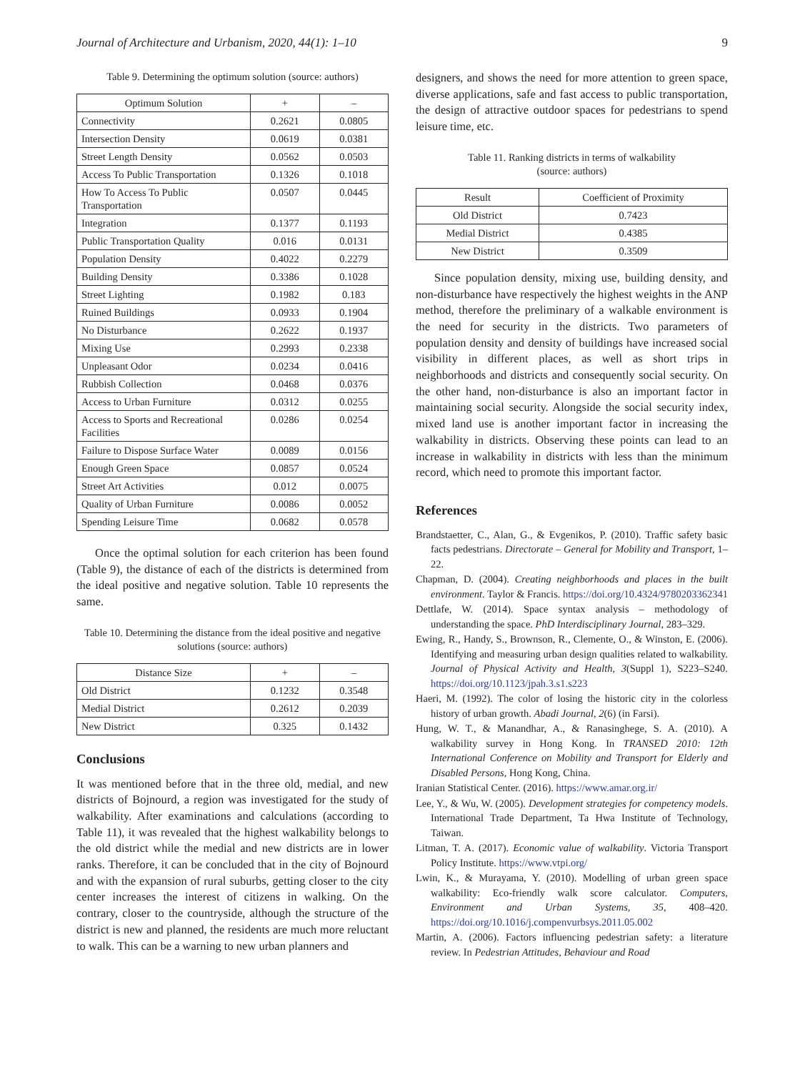Journal of Architecture and Urbanism, 2020, 44(1): 1–10 9
Table 9. Determining the optimum solution (source: authors)
| Optimum Solution | + | – |
| --- | --- | --- |
| Connectivity | 0.2621 | 0.0805 |
| Intersection Density | 0.0619 | 0.0381 |
| Street Length Density | 0.0562 | 0.0503 |
| Access To Public Transportation | 0.1326 | 0.1018 |
| How To Access To Public Transportation | 0.0507 | 0.0445 |
| Integration | 0.1377 | 0.1193 |
| Public Transportation Quality | 0.016 | 0.0131 |
| Population Density | 0.4022 | 0.2279 |
| Building Density | 0.3386 | 0.1028 |
| Street Lighting | 0.1982 | 0.183 |
| Ruined Buildings | 0.0933 | 0.1904 |
| No Disturbance | 0.2622 | 0.1937 |
| Mixing Use | 0.2993 | 0.2338 |
| Unpleasant Odor | 0.0234 | 0.0416 |
| Rubbish Collection | 0.0468 | 0.0376 |
| Access to Urban Furniture | 0.0312 | 0.0255 |
| Access to Sports and Recreational Facilities | 0.0286 | 0.0254 |
| Failure to Dispose Surface Water | 0.0089 | 0.0156 |
| Enough Green Space | 0.0857 | 0.0524 |
| Street Art Activities | 0.012 | 0.0075 |
| Quality of Urban Furniture | 0.0086 | 0.0052 |
| Spending Leisure Time | 0.0682 | 0.0578 |
Once the optimal solution for each criterion has been found (Table 9), the distance of each of the districts is determined from the ideal positive and negative solution. Table 10 represents the same.
Table 10. Determining the distance from the ideal positive and negative solutions (source: authors)
| Distance Size | + | – |
| --- | --- | --- |
| Old District | 0.1232 | 0.3548 |
| Medial District | 0.2612 | 0.2039 |
| New District | 0.325 | 0.1432 |
Conclusions
It was mentioned before that in the three old, medial, and new districts of Bojnourd, a region was investigated for the study of walkability. After examinations and calculations (according to Table 11), it was revealed that the highest walkability belongs to the old district while the medial and new districts are in lower ranks. Therefore, it can be concluded that in the city of Bojnourd and with the expansion of rural suburbs, getting closer to the city center increases the interest of citizens in walking. On the contrary, closer to the countryside, although the structure of the district is new and planned, the residents are much more reluctant to walk. This can be a warning to new urban planners and
designers, and shows the need for more attention to green space, diverse applications, safe and fast access to public transportation, the design of attractive outdoor spaces for pedestrians to spend leisure time, etc.
Table 11. Ranking districts in terms of walkability
(source: authors)
| Result | Coefficient of Proximity |
| --- | --- |
| Old District | 0.7423 |
| Medial District | 0.4385 |
| New District | 0.3509 |
Since population density, mixing use, building density, and non-disturbance have respectively the highest weights in the ANP method, therefore the preliminary of a walkable environment is the need for security in the districts. Two parameters of population density and density of buildings have increased social visibility in different places, as well as short trips in neighborhoods and districts and consequently social security. On the other hand, non-disturbance is also an important factor in maintaining social security. Alongside the social security index, mixed land use is another important factor in increasing the walkability in districts. Observing these points can lead to an increase in walkability in districts with less than the minimum record, which need to promote this important factor.
References
Brandstaetter, C., Alan, G., & Evgenikos, P. (2010). Traffic safety basic facts pedestrians. Directorate – General for Mobility and Transport, 1–22.
Chapman, D. (2004). Creating neighborhoods and places in the built environment. Taylor & Francis. https://doi.org/10.4324/9780203362341
Dettlafe, W. (2014). Space syntax analysis – methodology of understanding the space. PhD Interdisciplinary Journal, 283–329.
Ewing, R., Handy, S., Brownson, R., Clemente, O., & Winston, E. (2006). Identifying and measuring urban design qualities related to walkability. Journal of Physical Activity and Health, 3(Suppl 1), S223–S240. https://doi.org/10.1123/jpah.3.s1.s223
Haeri, M. (1992). The color of losing the historic city in the colorless history of urban growth. Abadi Journal, 2(6) (in Farsi).
Hung, W. T., & Manandhar, A., & Ranasinghege, S. A. (2010). A walkability survey in Hong Kong. In TRANSED 2010: 12th International Conference on Mobility and Transport for Elderly and Disabled Persons, Hong Kong, China.
Iranian Statistical Center. (2016). https://www.amar.org.ir/
Lee, Y., & Wu, W. (2005). Development strategies for competency models. International Trade Department, Ta Hwa Institute of Technology, Taiwan.
Litman, T. A. (2017). Economic value of walkability. Victoria Transport Policy Institute. https://www.vtpi.org/
Lwin, K., & Murayama, Y. (2010). Modelling of urban green space walkability: Eco-friendly walk score calculator. Computers, Environment and Urban Systems, 35, 408–420. https://doi.org/10.1016/j.compenvurbsys.2011.05.002
Martin, A. (2006). Factors influencing pedestrian safety: a literature review. In Pedestrian Attitudes, Behaviour and Road